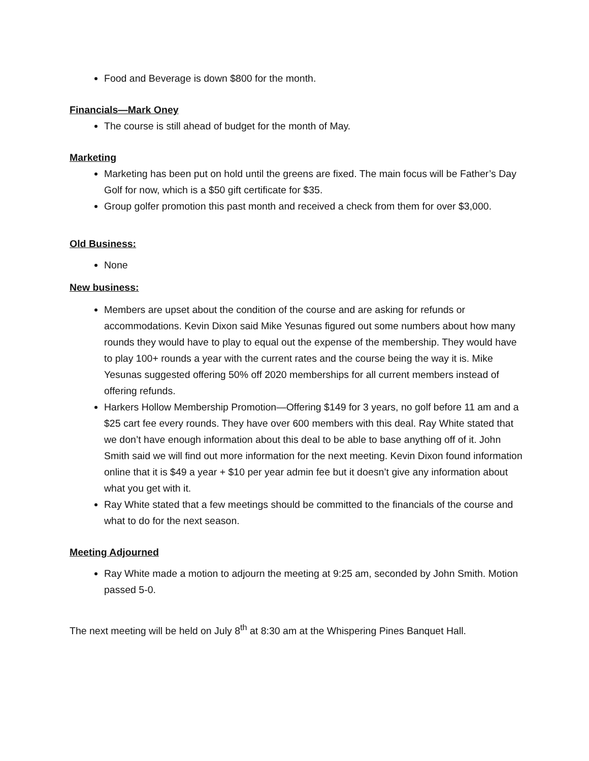Food and Beverage is down $800 for the month.
Financials—Mark Oney
The course is still ahead of budget for the month of May.
Marketing
Marketing has been put on hold until the greens are fixed. The main focus will be Father’s Day Golf for now, which is a $50 gift certificate for $35.
Group golfer promotion this past month and received a check from them for over $3,000.
Old Business:
None
New business:
Members are upset about the condition of the course and are asking for refunds or accommodations. Kevin Dixon said Mike Yesunas figured out some numbers about how many rounds they would have to play to equal out the expense of the membership. They would have to play 100+ rounds a year with the current rates and the course being the way it is. Mike Yesunas suggested offering 50% off 2020 memberships for all current members instead of offering refunds.
Harkers Hollow Membership Promotion—Offering $149 for 3 years, no golf before 11 am and a $25 cart fee every rounds. They have over 600 members with this deal. Ray White stated that we don’t have enough information about this deal to be able to base anything off of it. John Smith said we will find out more information for the next meeting. Kevin Dixon found information online that it is $49 a year + $10 per year admin fee but it doesn’t give any information about what you get with it.
Ray White stated that a few meetings should be committed to the financials of the course and what to do for the next season.
Meeting Adjourned
Ray White made a motion to adjourn the meeting at 9:25 am, seconded by John Smith. Motion passed 5-0.
The next meeting will be held on July 8<sup>th</sup> at 8:30 am at the Whispering Pines Banquet Hall.